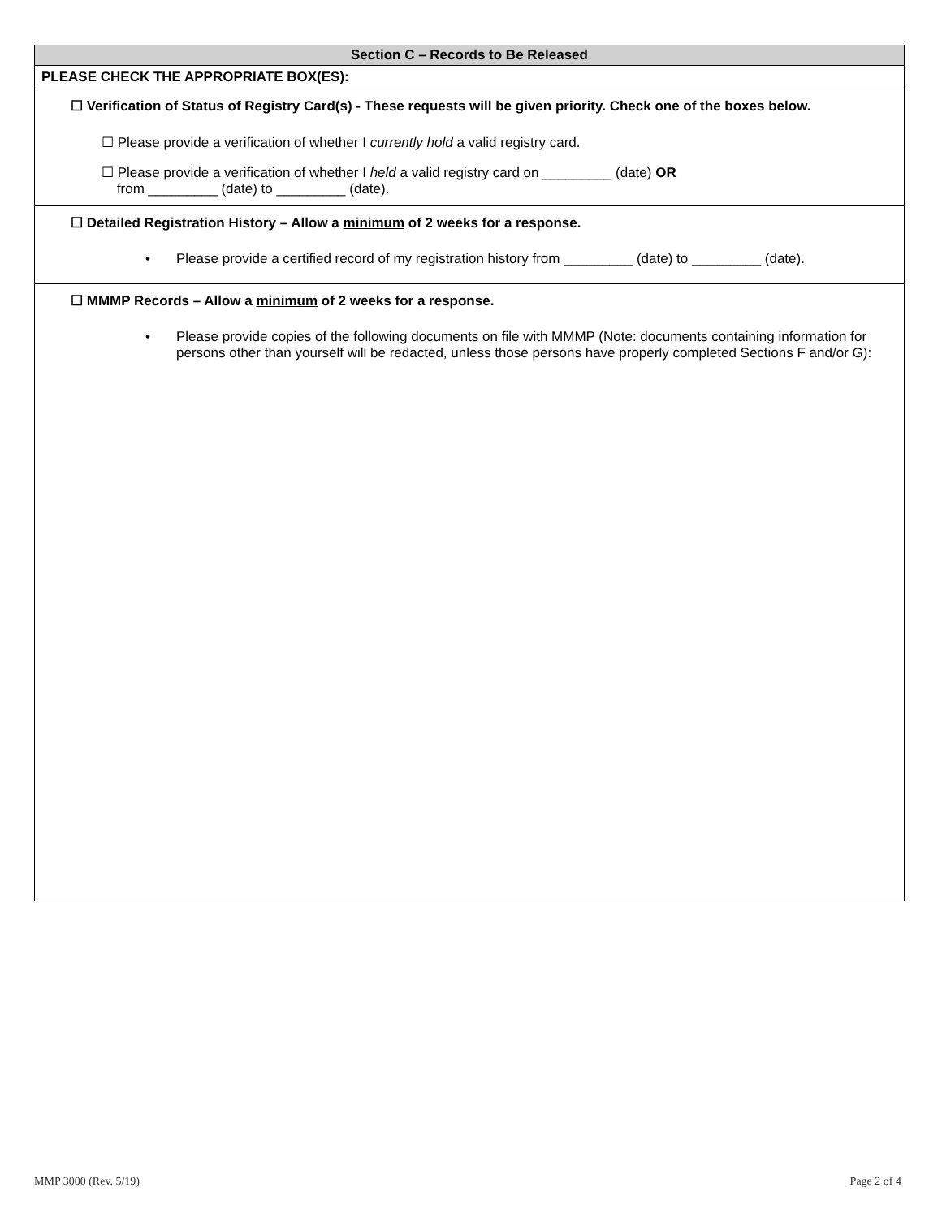Section C – Records to Be Released
PLEASE CHECK THE APPROPRIATE BOX(ES):
☐ Verification of Status of Registry Card(s) - These requests will be given priority. Check one of the boxes below.
☐ Please provide a verification of whether I currently hold a valid registry card.
☐ Please provide a verification of whether I held a valid registry card on _________ (date) OR
from _________ (date) to _________ (date).
☐ Detailed Registration History – Allow a minimum of 2 weeks for a response.
• Please provide a certified record of my registration history from _________ (date) to _________ (date).
☐ MMMP Records – Allow a minimum of 2 weeks for a response.
• Please provide copies of the following documents on file with MMMP (Note: documents containing information for persons other than yourself will be redacted, unless those persons have properly completed Sections F and/or G):
MMP 3000 (Rev. 5/19) Page 2 of 4